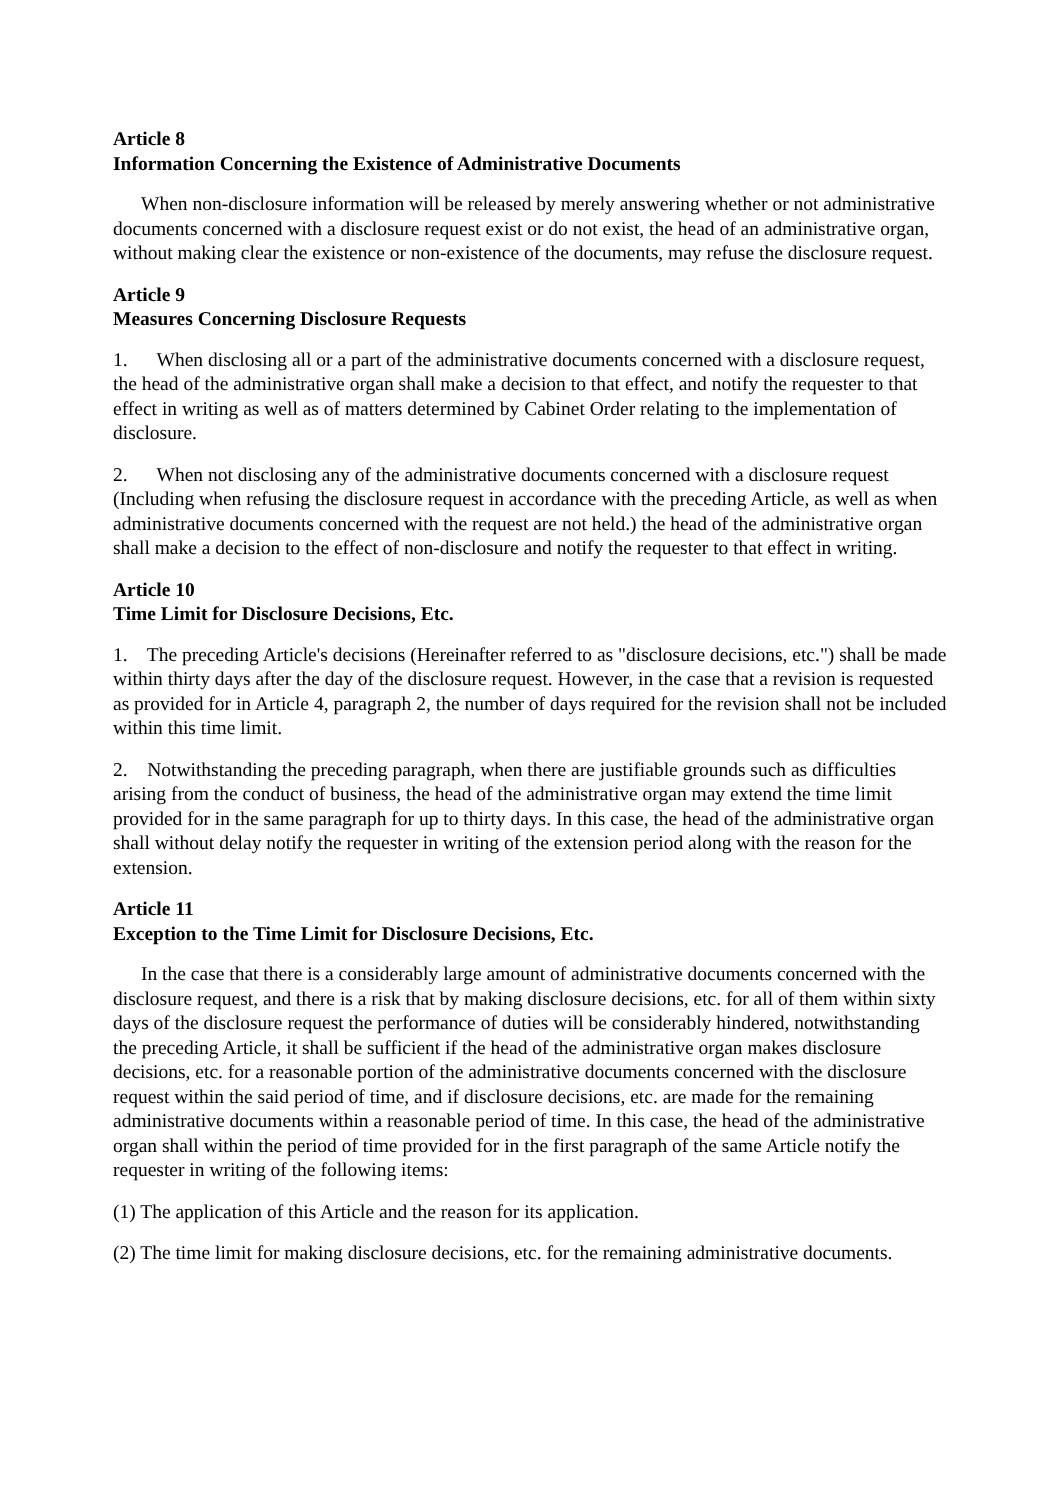Article 8
Information Concerning the Existence of Administrative Documents
When non-disclosure information will be released by merely answering whether or not administrative documents concerned with a disclosure request exist or do not exist, the head of an administrative organ, without making clear the existence or non-existence of the documents, may refuse the disclosure request.
Article 9
Measures Concerning Disclosure Requests
1. When disclosing all or a part of the administrative documents concerned with a disclosure request, the head of the administrative organ shall make a decision to that effect, and notify the requester to that effect in writing as well as of matters determined by Cabinet Order relating to the implementation of disclosure.
2. When not disclosing any of the administrative documents concerned with a disclosure request (Including when refusing the disclosure request in accordance with the preceding Article, as well as when administrative documents concerned with the request are not held.) the head of the administrative organ shall make a decision to the effect of non-disclosure and notify the requester to that effect in writing.
Article 10
Time Limit for Disclosure Decisions, Etc.
1. The preceding Article's decisions (Hereinafter referred to as "disclosure decisions, etc.") shall be made within thirty days after the day of the disclosure request. However, in the case that a revision is requested as provided for in Article 4, paragraph 2, the number of days required for the revision shall not be included within this time limit.
2. Notwithstanding the preceding paragraph, when there are justifiable grounds such as difficulties arising from the conduct of business, the head of the administrative organ may extend the time limit provided for in the same paragraph for up to thirty days. In this case, the head of the administrative organ shall without delay notify the requester in writing of the extension period along with the reason for the extension.
Article 11
Exception to the Time Limit for Disclosure Decisions, Etc.
In the case that there is a considerably large amount of administrative documents concerned with the disclosure request, and there is a risk that by making disclosure decisions, etc. for all of them within sixty days of the disclosure request the performance of duties will be considerably hindered, notwithstanding the preceding Article, it shall be sufficient if the head of the administrative organ makes disclosure decisions, etc. for a reasonable portion of the administrative documents concerned with the disclosure request within the said period of time, and if disclosure decisions, etc. are made for the remaining administrative documents within a reasonable period of time. In this case, the head of the administrative organ shall within the period of time provided for in the first paragraph of the same Article notify the requester in writing of the following items:
(1) The application of this Article and the reason for its application.
(2) The time limit for making disclosure decisions, etc. for the remaining administrative documents.